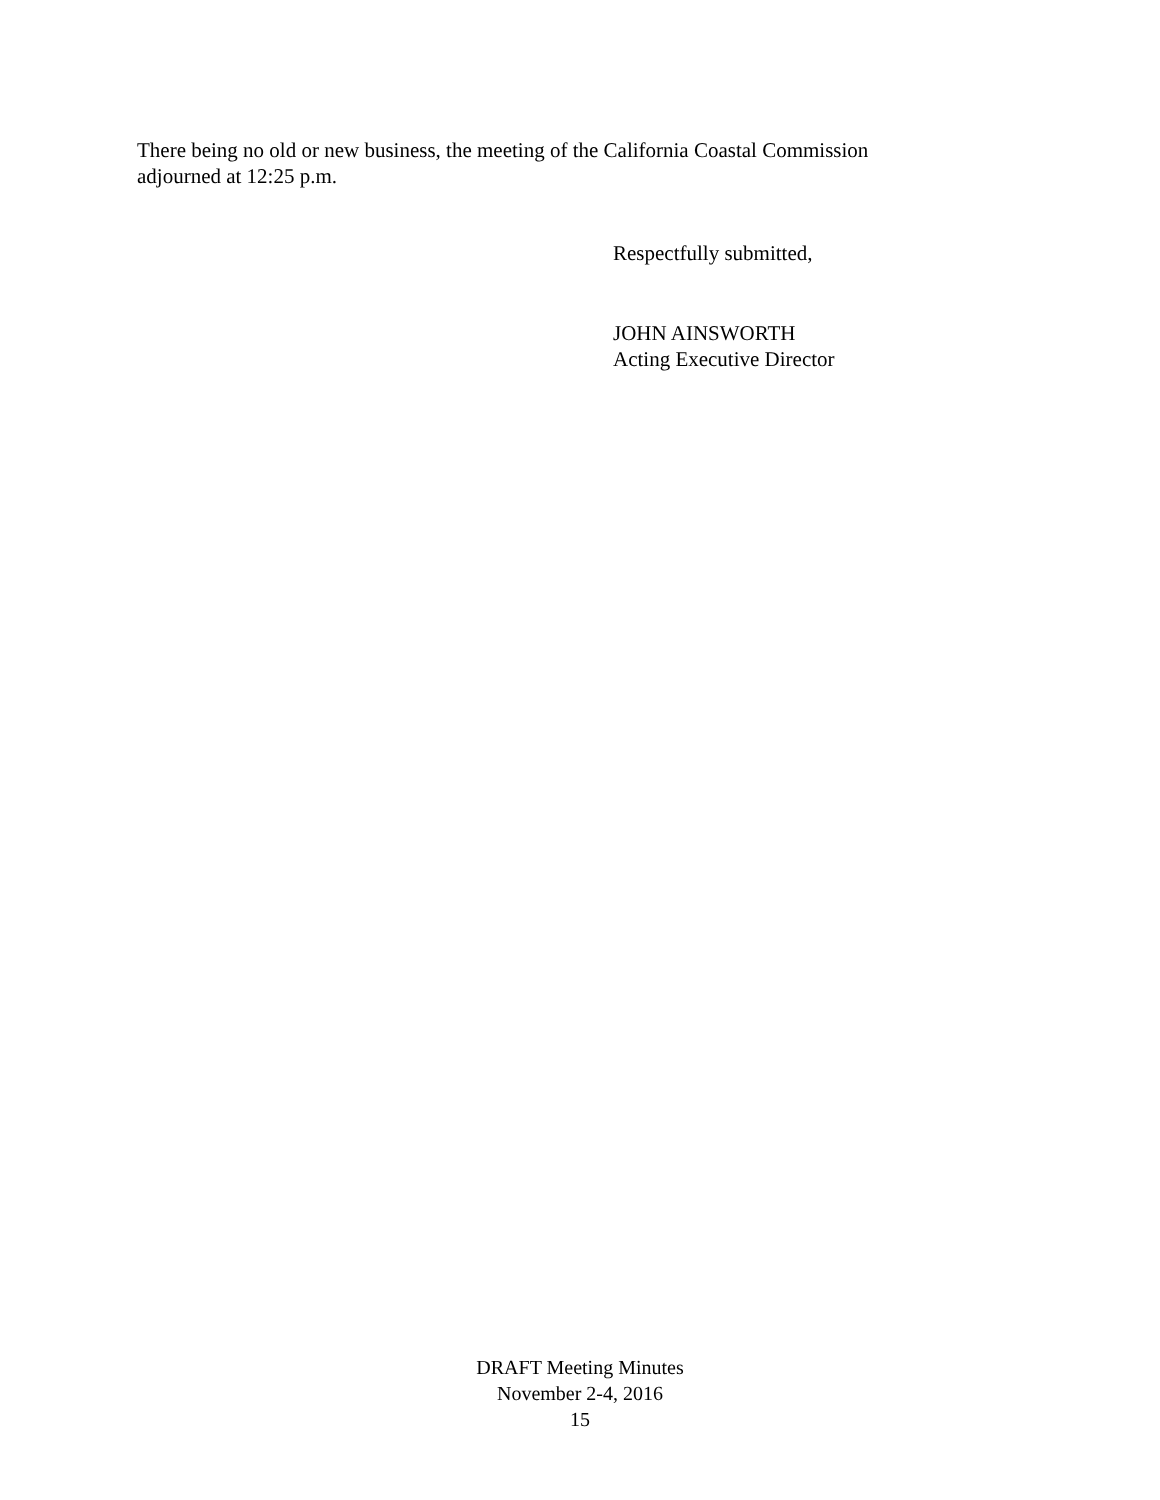There being no old or new business, the meeting of the California Coastal Commission adjourned at 12:25 p.m.
Respectfully submitted,
JOHN AINSWORTH
Acting Executive Director
DRAFT Meeting Minutes
November 2-4, 2016
15